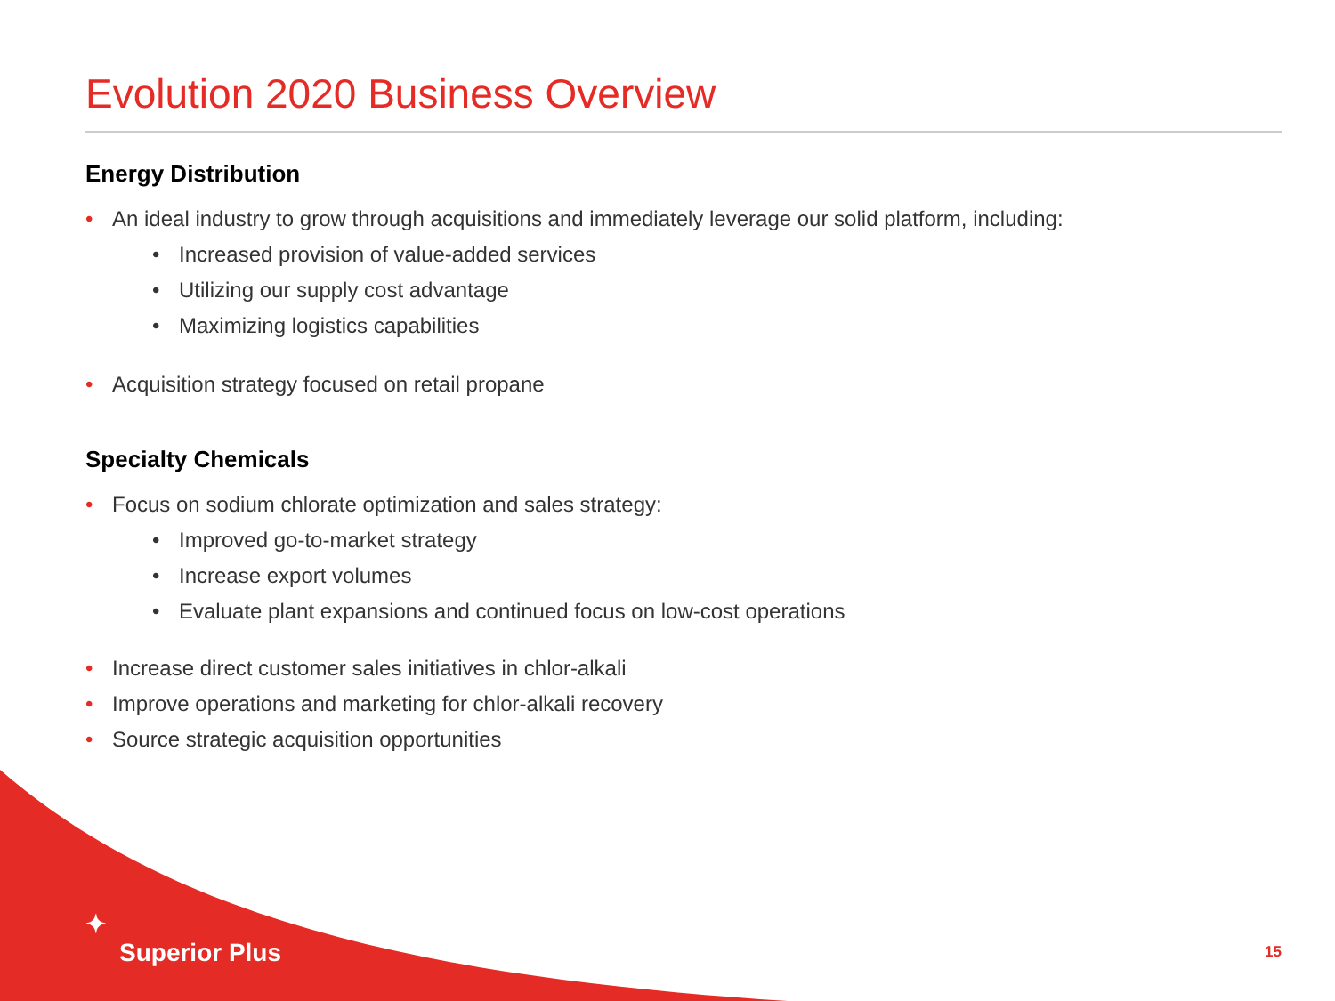Evolution 2020 Business Overview
Energy Distribution
• An ideal industry to grow through acquisitions and immediately leverage our solid platform, including:
• Increased provision of value-added services
• Utilizing our supply cost advantage
• Maximizing logistics capabilities
• Acquisition strategy focused on retail propane
Specialty Chemicals
• Focus on sodium chlorate optimization and sales strategy:
• Improved go-to-market strategy
• Increase export volumes
• Evaluate plant expansions and continued focus on low-cost operations
• Increase direct customer sales initiatives in chlor-alkali
• Improve operations and marketing for chlor-alkali recovery
• Source strategic acquisition opportunities
✦
Superior Plus
15